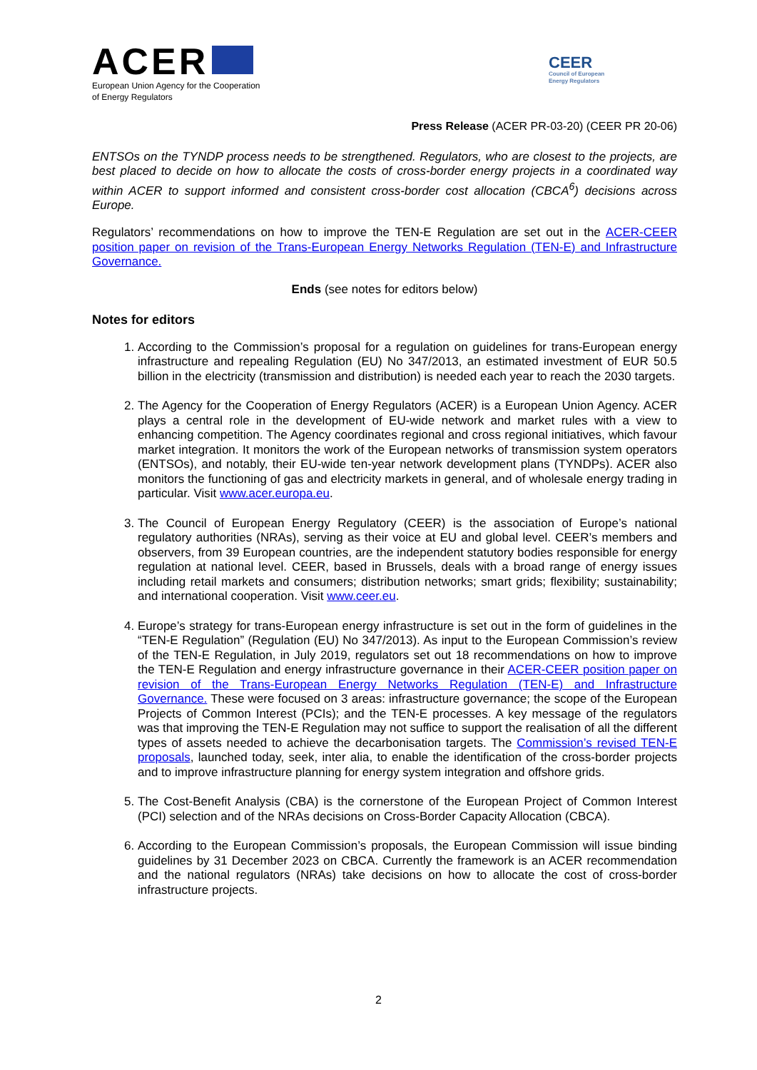ACER
European Union Agency for the Cooperation
of Energy Regulators
CEER
Council of European
Energy Regulators
Press Release (ACER PR-03-20) (CEER PR 20-06)
ENTSOs on the TYNDP process needs to be strengthened. Regulators, who are closest to the projects, are best placed to decide on how to allocate the costs of cross-border energy projects in a coordinated way within ACER to support informed and consistent cross-border cost allocation (CBCA<sup>6</sup>) decisions across Europe.
Regulators’ recommendations on how to improve the TEN-E Regulation are set out in the ACER-CEER position paper on revision of the Trans-European Energy Networks Regulation (TEN-E) and Infrastructure Governance.
Ends (see notes for editors below)
Notes for editors
1. According to the Commission’s proposal for a regulation on guidelines for trans-European energy infrastructure and repealing Regulation (EU) No 347/2013, an estimated investment of EUR 50.5 billion in the electricity (transmission and distribution) is needed each year to reach the 2030 targets.
2. The Agency for the Cooperation of Energy Regulators (ACER) is a European Union Agency. ACER plays a central role in the development of EU-wide network and market rules with a view to enhancing competition. The Agency coordinates regional and cross regional initiatives, which favour market integration. It monitors the work of the European networks of transmission system operators (ENTSOs), and notably, their EU-wide ten-year network development plans (TYNDPs). ACER also monitors the functioning of gas and electricity markets in general, and of wholesale energy trading in particular. Visit www.acer.europa.eu.
3. The Council of European Energy Regulatory (CEER) is the association of Europe’s national regulatory authorities (NRAs), serving as their voice at EU and global level. CEER’s members and observers, from 39 European countries, are the independent statutory bodies responsible for energy regulation at national level. CEER, based in Brussels, deals with a broad range of energy issues including retail markets and consumers; distribution networks; smart grids; flexibility; sustainability; and international cooperation. Visit www.ceer.eu.
4. Europe’s strategy for trans-European energy infrastructure is set out in the form of guidelines in the “TEN-E Regulation” (Regulation (EU) No 347/2013). As input to the European Commission’s review of the TEN-E Regulation, in July 2019, regulators set out 18 recommendations on how to improve the TEN-E Regulation and energy infrastructure governance in their ACER-CEER position paper on revision of the Trans-European Energy Networks Regulation (TEN-E) and Infrastructure Governance. These were focused on 3 areas: infrastructure governance; the scope of the European Projects of Common Interest (PCIs); and the TEN-E processes. A key message of the regulators was that improving the TEN-E Regulation may not suffice to support the realisation of all the different types of assets needed to achieve the decarbonisation targets. The Commission’s revised TEN-E proposals, launched today, seek, inter alia, to enable the identification of the cross-border projects and to improve infrastructure planning for energy system integration and offshore grids.
5. The Cost-Benefit Analysis (CBA) is the cornerstone of the European Project of Common Interest (PCI) selection and of the NRAs decisions on Cross-Border Capacity Allocation (CBCA).
6. According to the European Commission’s proposals, the European Commission will issue binding guidelines by 31 December 2023 on CBCA. Currently the framework is an ACER recommendation and the national regulators (NRAs) take decisions on how to allocate the cost of cross-border infrastructure projects.
2